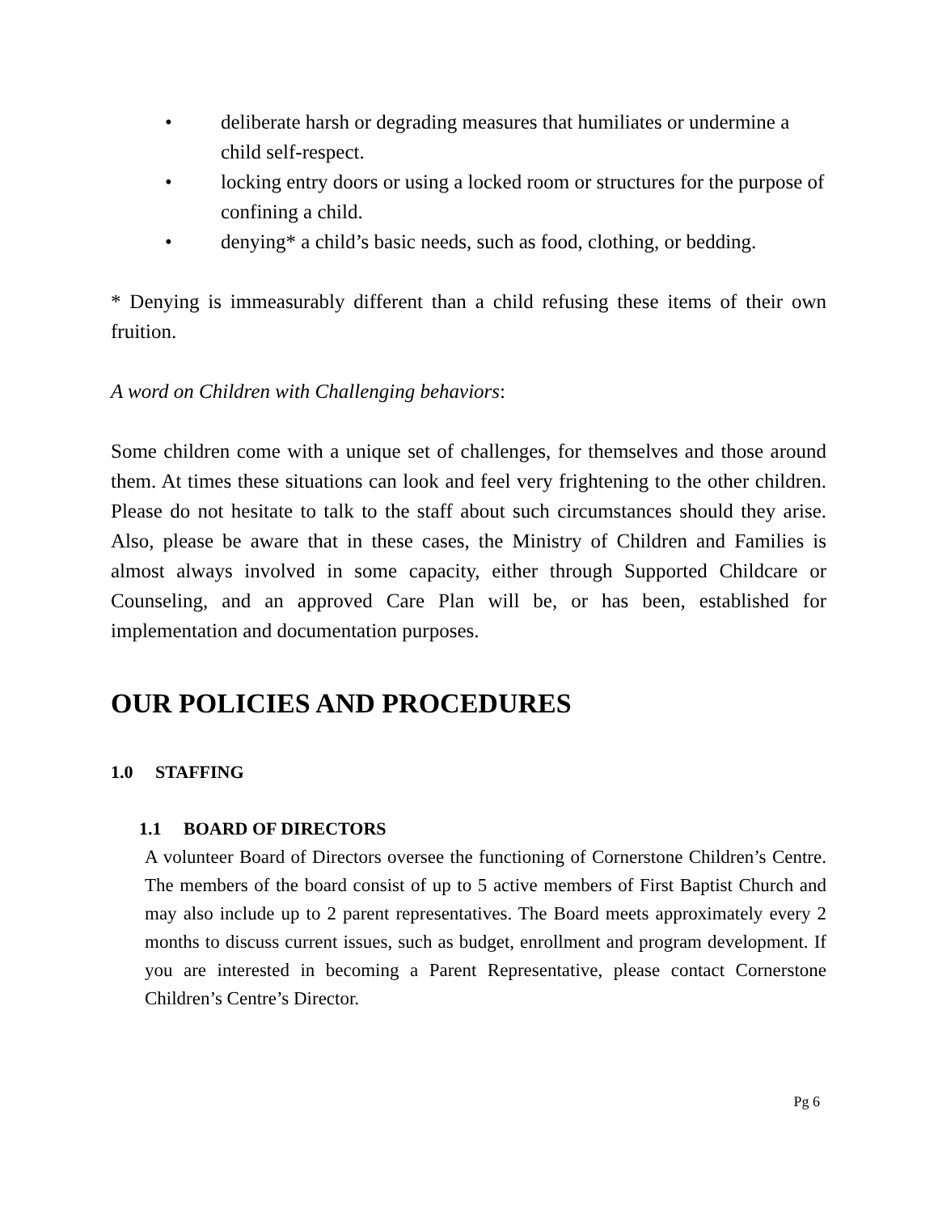• deliberate harsh or degrading measures that humiliates or undermine a child self-respect.
• locking entry doors or using a locked room or structures for the purpose of confining a child.
• denying* a child’s basic needs, such as food, clothing, or bedding.
* Denying is immeasurably different than a child refusing these items of their own fruition.
A word on Children with Challenging behaviors:
Some children come with a unique set of challenges, for themselves and those around them. At times these situations can look and feel very frightening to the other children. Please do not hesitate to talk to the staff about such circumstances should they arise. Also, please be aware that in these cases, the Ministry of Children and Families is almost always involved in some capacity, either through Supported Childcare or Counseling, and an approved Care Plan will be, or has been, established for implementation and documentation purposes.
OUR POLICIES AND PROCEDURES
1.0 STAFFING
1.1 BOARD OF DIRECTORS
A volunteer Board of Directors oversee the functioning of Cornerstone Children’s Centre. The members of the board consist of up to 5 active members of First Baptist Church and may also include up to 2 parent representatives. The Board meets approximately every 2 months to discuss current issues, such as budget, enrollment and program development. If you are interested in becoming a Parent Representative, please contact Cornerstone Children’s Centre’s Director.
Pg 6